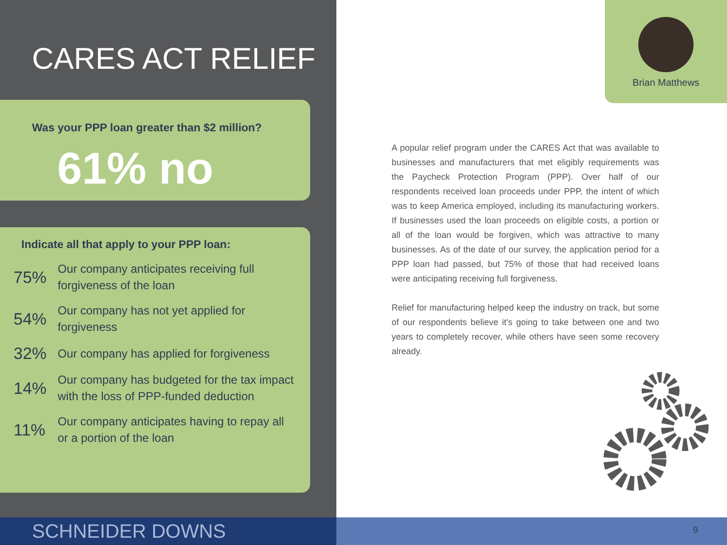CARES ACT RELIEF
Was your PPP loan greater than $2 million?
61% no
Indicate all that apply to your PPP loan:
75%
Our company anticipates receiving full forgiveness of the loan
54%
Our company has not yet applied for forgiveness
32%
Our company has applied for forgiveness
14%
Our company has budgeted for the tax impact with the loss of PPP-funded deduction
11%
Our company anticipates having to repay all or a portion of the loan
Brian Matthews
A popular relief program under the CARES Act that was available to businesses and manufacturers that met eligibly requirements was the Paycheck Protection Program (PPP). Over half of our respondents received loan proceeds under PPP, the intent of which was to keep America employed, including its manufacturing workers. If businesses used the loan proceeds on eligible costs, a portion or all of the loan would be forgiven, which was attractive to many businesses. As of the date of our survey, the application period for a PPP loan had passed, but 75% of those that had received loans were anticipating receiving full forgiveness.
Relief for manufacturing helped keep the industry on track, but some of our respondents believe it’s going to take between one and two years to completely recover, while others have seen some recovery already.
SCHNEIDER DOWNS 9